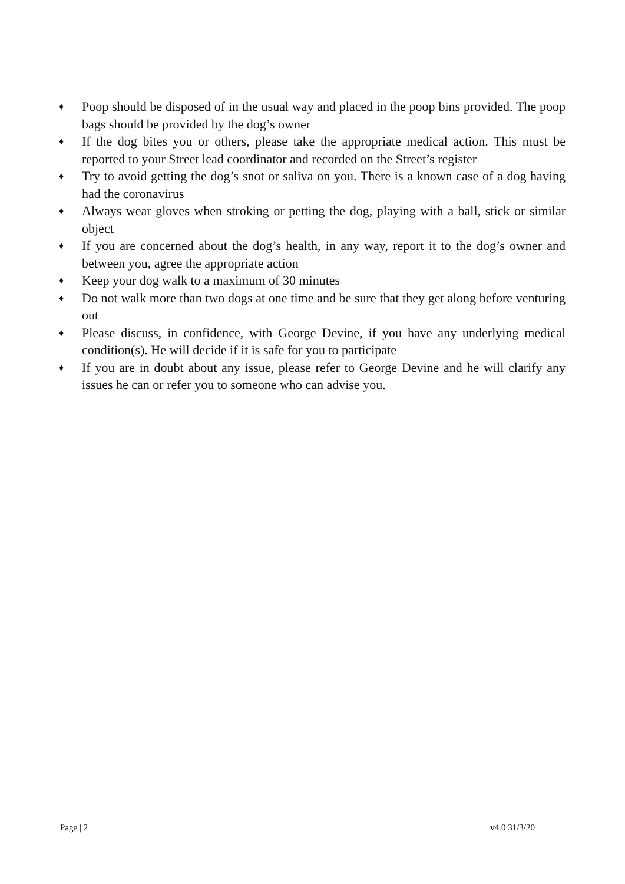♦ Poop should be disposed of in the usual way and placed in the poop bins provided. The poop bags should be provided by the dog’s owner
♦ If the dog bites you or others, please take the appropriate medical action. This must be reported to your Street lead coordinator and recorded on the Street’s register
♦ Try to avoid getting the dog’s snot or saliva on you. There is a known case of a dog having had the coronavirus
♦ Always wear gloves when stroking or petting the dog, playing with a ball, stick or similar object
♦ If you are concerned about the dog’s health, in any way, report it to the dog’s owner and between you, agree the appropriate action
♦ Keep your dog walk to a maximum of 30 minutes
♦ Do not walk more than two dogs at one time and be sure that they get along before venturing out
♦ Please discuss, in confidence, with George Devine, if you have any underlying medical condition(s). He will decide if it is safe for you to participate
♦ If you are in doubt about any issue, please refer to George Devine and he will clarify any issues he can or refer you to someone who can advise you.
Page | 2 v4.0 31/3/20